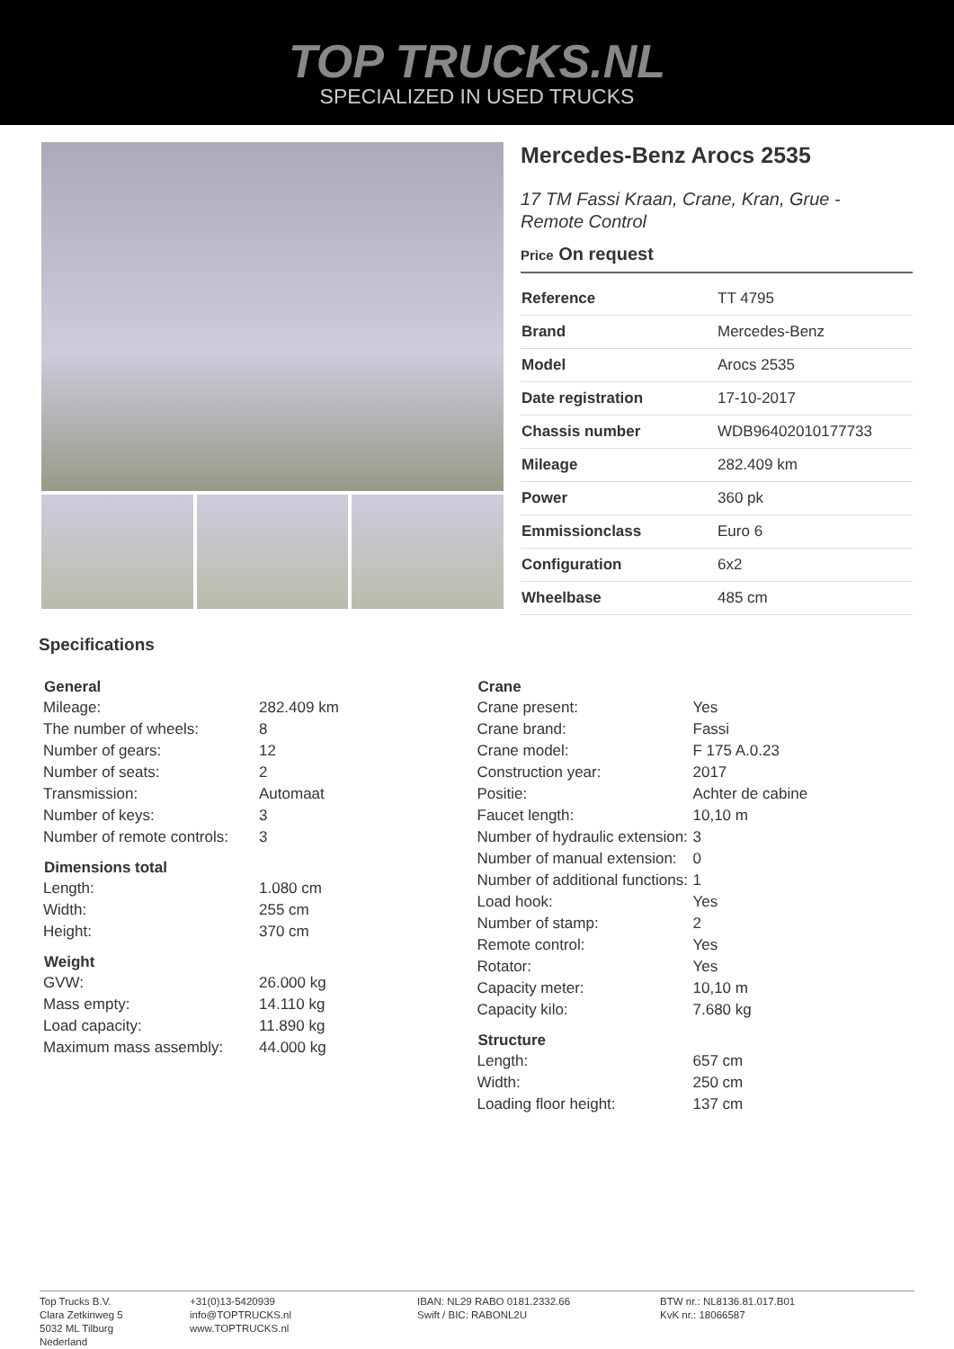TOP TRUCKS.NL
SPECIALIZED IN USED TRUCKS
Mercedes-Benz Arocs 2535
17 TM Fassi Kraan, Crane, Kran, Grue -
Remote Control
Price On request
| Reference | TT 4795 |
| Brand | Mercedes-Benz |
| Model | Arocs 2535 |
| Date registration | 17-10-2017 |
| Chassis number | WDB96402010177733 |
| Mileage | 282.409 km |
| Power | 360 pk |
| Emmissionclass | Euro 6 |
| Configuration | 6x2 |
| Wheelbase | 485 cm |
Specifications
| General | |
| --- | --- |
| Mileage: | 282.409 km |
| The number of wheels: | 8 |
| Number of gears: | 12 |
| Number of seats: | 2 |
| Transmission: | Automaat |
| Number of keys: | 3 |
| Number of remote controls: | 3 |
| Dimensions total | |
| Length: | 1.080 cm |
| Width: | 255 cm |
| Height: | 370 cm |
| Weight | |
| GVW: | 26.000 kg |
| Mass empty: | 14.110 kg |
| Load capacity: | 11.890 kg |
| Maximum mass assembly: | 44.000 kg |
| Crane | |
| --- | --- |
| Crane present: | Yes |
| Crane brand: | Fassi |
| Crane model: | F 175 A.0.23 |
| Construction year: | 2017 |
| Positie: | Achter de cabine |
| Faucet length: | 10,10 m |
| Number of hydraulic extension: | 3 |
| Number of manual extension: | 0 |
| Number of additional functions: | 1 |
| Load hook: | Yes |
| Number of stamp: | 2 |
| Remote control: | Yes |
| Rotator: | Yes |
| Capacity meter: | 10,10 m |
| Capacity kilo: | 7.680 kg |
| Structure | |
| Length: | 657 cm |
| Width: | 250 cm |
| Loading floor height: | 137 cm |
Top Trucks B.V.
Clara Zetkinweg 5
5032 ML Tilburg
Nederland
+31(0)13-5420939
info@TOPTRUCKS.nl
www.TOPTRUCKS.nl
IBAN: NL29 RABO 0181.2332.66
Swift / BIC: RABONL2U
BTW nr.: NL8136.81.017.B01
KvK nr.: 18066587